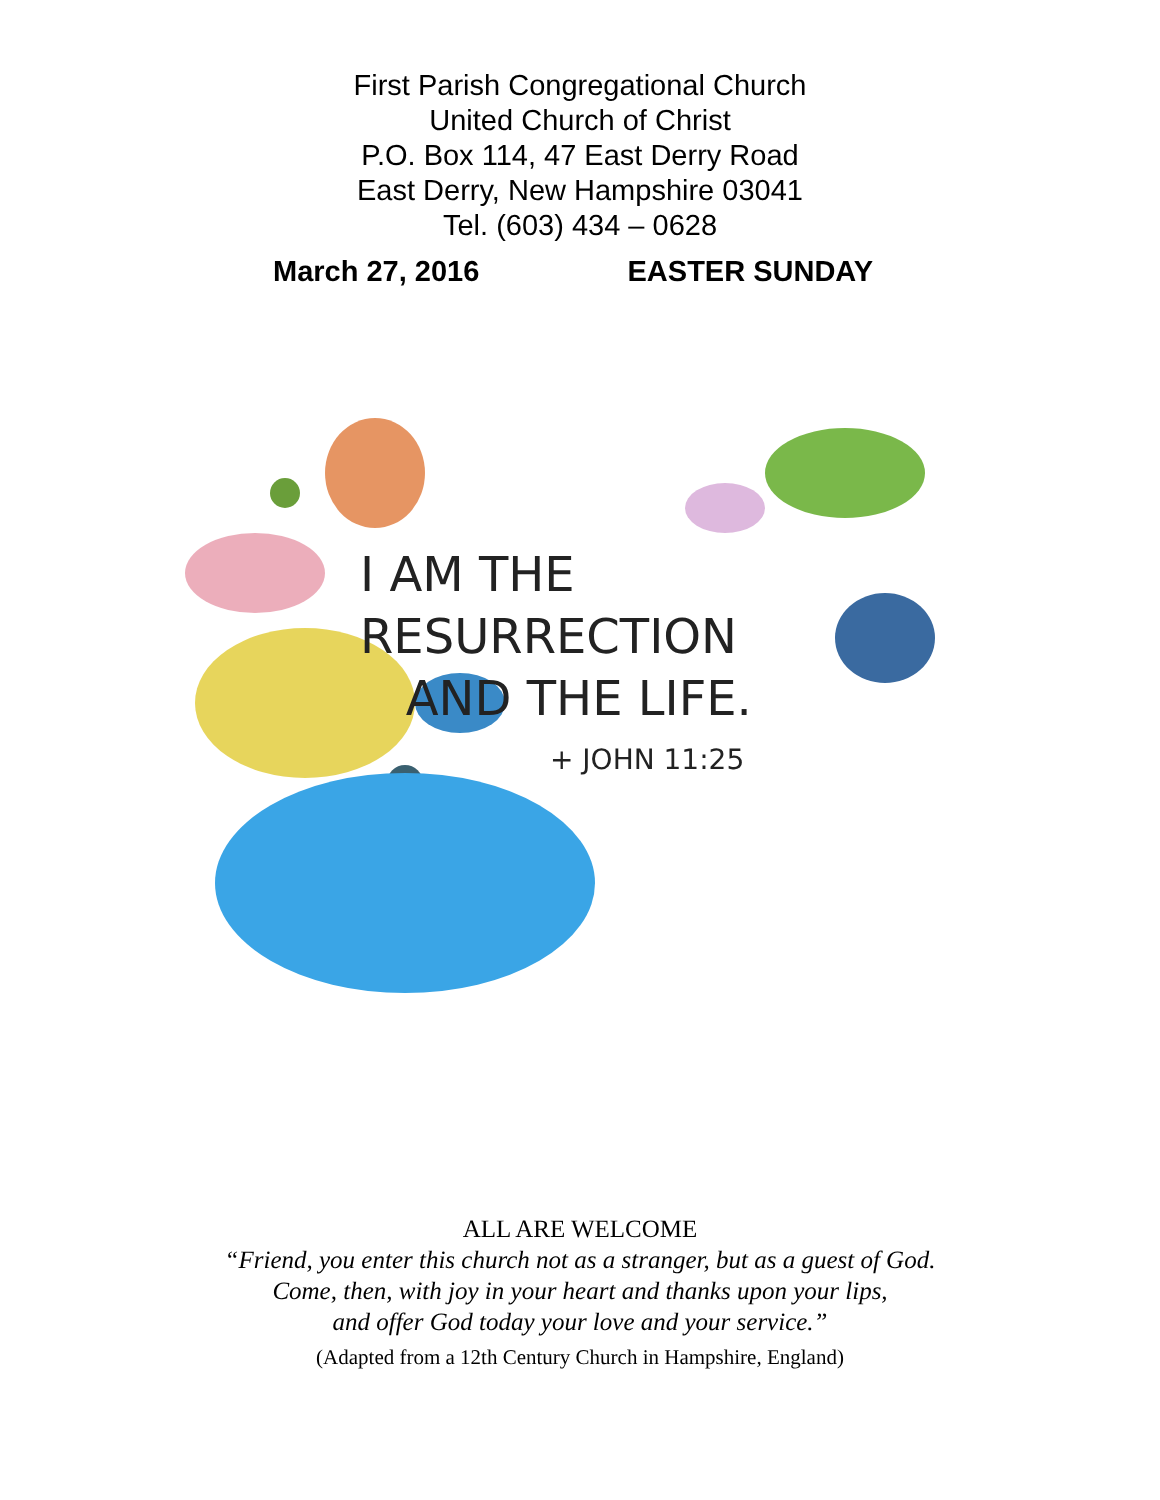First Parish Congregational Church
United Church of Christ
P.O. Box 114, 47 East Derry Road
East Derry, New Hampshire 03041
Tel. (603) 434 – 0628
March 27, 2016 EASTER SUNDAY
I AM THE RESURRECTION
AND THE LIFE.
+ JOHN 11:25
ALL ARE WELCOME
“Friend, you enter this church not as a stranger, but as a guest of God.
Come, then, with joy in your heart and thanks upon your lips,
and offer God today your love and your service.”
(Adapted from a 12th Century Church in Hampshire, England)